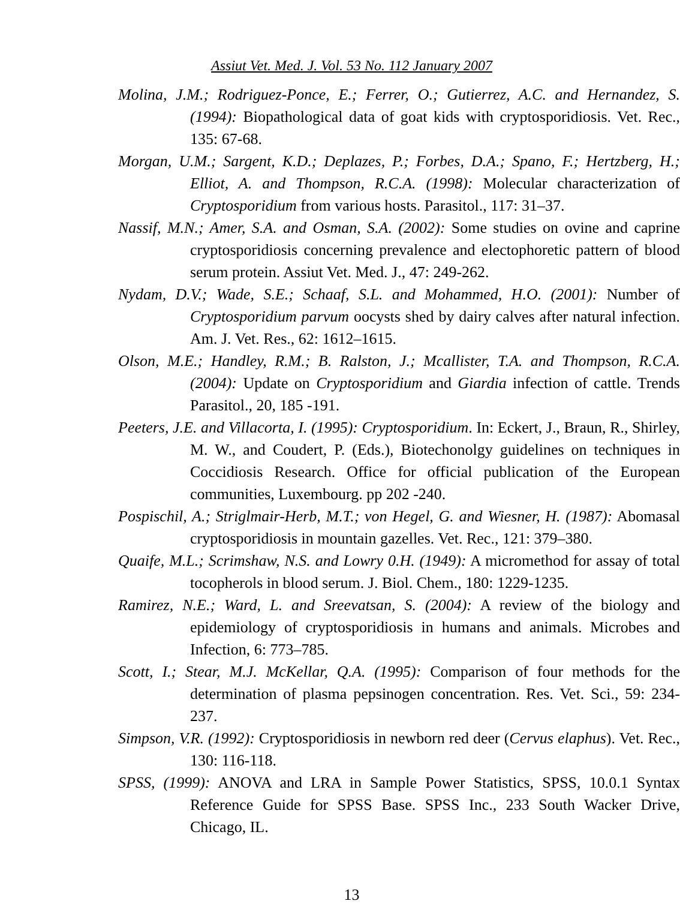Assiut Vet. Med. J. Vol. 53 No. 112 January 2007
Molina, J.M.; Rodriguez-Ponce, E.; Ferrer, O.; Gutierrez, A.C. and Hernandez, S. (1994): Biopathological data of goat kids with cryptosporidiosis. Vet. Rec., 135: 67-68.
Morgan, U.M.; Sargent, K.D.; Deplazes, P.; Forbes, D.A.; Spano, F.; Hertzberg, H.; Elliot, A. and Thompson, R.C.A. (1998): Molecular characterization of Cryptosporidium from various hosts. Parasitol., 117: 31–37.
Nassif, M.N.; Amer, S.A. and Osman, S.A. (2002): Some studies on ovine and caprine cryptosporidiosis concerning prevalence and electophoretic pattern of blood serum protein. Assiut Vet. Med. J., 47: 249-262.
Nydam, D.V.; Wade, S.E.; Schaaf, S.L. and Mohammed, H.O. (2001): Number of Cryptosporidium parvum oocysts shed by dairy calves after natural infection. Am. J. Vet. Res., 62: 1612–1615.
Olson, M.E.; Handley, R.M.; B. Ralston, J.; Mcallister, T.A. and Thompson, R.C.A. (2004): Update on Cryptosporidium and Giardia infection of cattle. Trends Parasitol., 20, 185 -191.
Peeters, J.E. and Villacorta, I. (1995): Cryptosporidium. In: Eckert, J., Braun, R., Shirley, M. W., and Coudert, P. (Eds.), Biotechonolgy guidelines on techniques in Coccidiosis Research. Office for official publication of the European communities, Luxembourg. pp 202 -240.
Pospischil, A.; Striglmair-Herb, M.T.; von Hegel, G. and Wiesner, H. (1987): Abomasal cryptosporidiosis in mountain gazelles. Vet. Rec., 121: 379–380.
Quaife, M.L.; Scrimshaw, N.S. and Lowry 0.H. (1949): A micromethod for assay of total tocopherols in blood serum. J. Biol. Chem., 180: 1229-1235.
Ramirez, N.E.; Ward, L. and Sreevatsan, S. (2004): A review of the biology and epidemiology of cryptosporidiosis in humans and animals. Microbes and Infection, 6: 773–785.
Scott, I.; Stear, M.J. McKellar, Q.A. (1995): Comparison of four methods for the determination of plasma pepsinogen concentration. Res. Vet. Sci., 59: 234-237.
Simpson, V.R. (1992): Cryptosporidiosis in newborn red deer (Cervus elaphus). Vet. Rec., 130: 116-118.
SPSS, (1999): ANOVA and LRA in Sample Power Statistics, SPSS, 10.0.1 Syntax Reference Guide for SPSS Base. SPSS Inc., 233 South Wacker Drive, Chicago, IL.
13